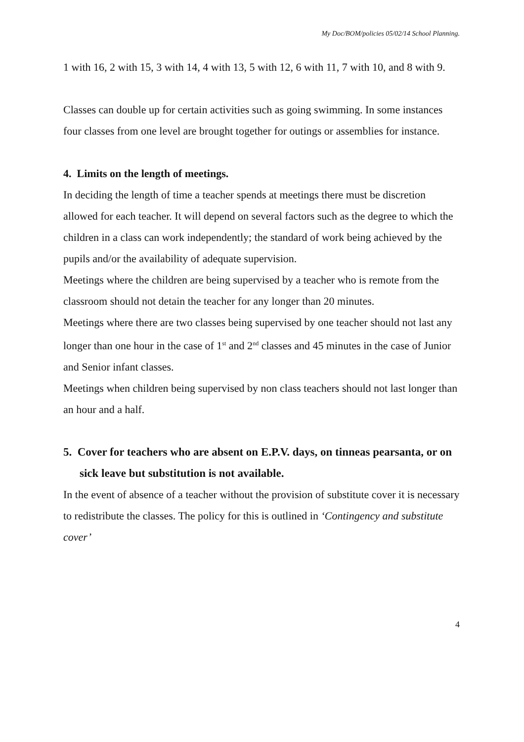My Doc/BOM/policies 05/02/14 School Planning.
1 with 16, 2 with 15, 3 with 14, 4 with 13, 5 with 12, 6 with 11, 7 with 10, and 8 with 9.
Classes can double up for certain activities such as going swimming. In some instances four classes from one level are brought together for outings or assemblies for instance.
4. Limits on the length of meetings.
In deciding the length of time a teacher spends at meetings there must be discretion allowed for each teacher. It will depend on several factors such as the degree to which the children in a class can work independently; the standard of work being achieved by the pupils and/or the availability of adequate supervision.
Meetings where the children are being supervised by a teacher who is remote from the classroom should not detain the teacher for any longer than 20 minutes.
Meetings where there are two classes being supervised by one teacher should not last any longer than one hour in the case of 1<sup>st</sup> and 2<sup>nd</sup> classes and 45 minutes in the case of Junior and Senior infant classes.
Meetings when children being supervised by non class teachers should not last longer than an hour and a half.
5. Cover for teachers who are absent on E.P.V. days, on tinneas pearsanta, or on sick leave but substitution is not available.
In the event of absence of a teacher without the provision of substitute cover it is necessary to redistribute the classes. The policy for this is outlined in ‘Contingency and substitute cover’
4